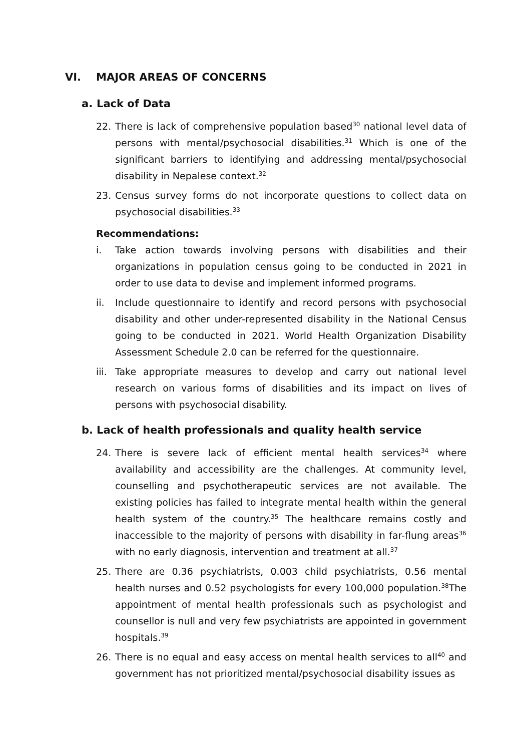VI. MAJOR AREAS OF CONCERNS
a. Lack of Data
22. There is lack of comprehensive population based<sup>30</sup> national level data of persons with mental/psychosocial disabilities.<sup>31</sup> Which is one of the significant barriers to identifying and addressing mental/psychosocial disability in Nepalese context.<sup>32</sup>
23. Census survey forms do not incorporate questions to collect data on psychosocial disabilities.<sup>33</sup>
Recommendations:
i. Take action towards involving persons with disabilities and their organizations in population census going to be conducted in 2021 in order to use data to devise and implement informed programs.
ii. Include questionnaire to identify and record persons with psychosocial disability and other under-represented disability in the National Census going to be conducted in 2021. World Health Organization Disability Assessment Schedule 2.0 can be referred for the questionnaire.
iii. Take appropriate measures to develop and carry out national level research on various forms of disabilities and its impact on lives of persons with psychosocial disability.
b. Lack of health professionals and quality health service
24. There is severe lack of efficient mental health services<sup>34</sup> where availability and accessibility are the challenges. At community level, counselling and psychotherapeutic services are not available. The existing policies has failed to integrate mental health within the general health system of the country.<sup>35</sup> The healthcare remains costly and inaccessible to the majority of persons with disability in far-flung areas<sup>36</sup> with no early diagnosis, intervention and treatment at all.<sup>37</sup>
25. There are 0.36 psychiatrists, 0.003 child psychiatrists, 0.56 mental health nurses and 0.52 psychologists for every 100,000 population.<sup>38</sup>The appointment of mental health professionals such as psychologist and counsellor is null and very few psychiatrists are appointed in government hospitals.<sup>39</sup>
26. There is no equal and easy access on mental health services to all<sup>40</sup> and government has not prioritized mental/psychosocial disability issues as